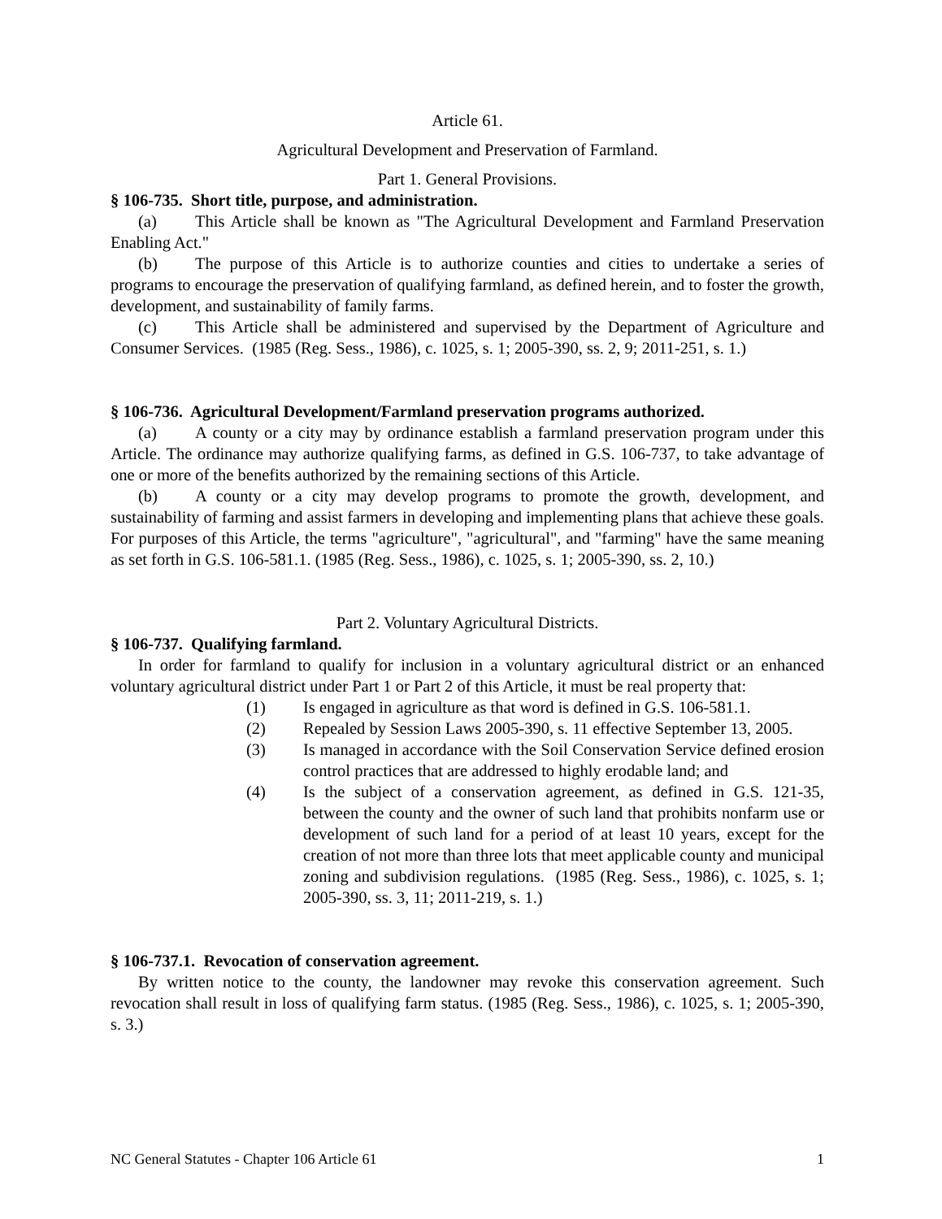Article 61.
Agricultural Development and Preservation of Farmland.
Part 1. General Provisions.
§ 106-735. Short title, purpose, and administration.
(a) This Article shall be known as "The Agricultural Development and Farmland Preservation Enabling Act."
(b) The purpose of this Article is to authorize counties and cities to undertake a series of programs to encourage the preservation of qualifying farmland, as defined herein, and to foster the growth, development, and sustainability of family farms.
(c) This Article shall be administered and supervised by the Department of Agriculture and Consumer Services. (1985 (Reg. Sess., 1986), c. 1025, s. 1; 2005-390, ss. 2, 9; 2011-251, s. 1.)
§ 106-736. Agricultural Development/Farmland preservation programs authorized.
(a) A county or a city may by ordinance establish a farmland preservation program under this Article. The ordinance may authorize qualifying farms, as defined in G.S. 106-737, to take advantage of one or more of the benefits authorized by the remaining sections of this Article.
(b) A county or a city may develop programs to promote the growth, development, and sustainability of farming and assist farmers in developing and implementing plans that achieve these goals. For purposes of this Article, the terms "agriculture", "agricultural", and "farming" have the same meaning as set forth in G.S. 106-581.1. (1985 (Reg. Sess., 1986), c. 1025, s. 1; 2005-390, ss. 2, 10.)
Part 2. Voluntary Agricultural Districts.
§ 106-737. Qualifying farmland.
In order for farmland to qualify for inclusion in a voluntary agricultural district or an enhanced voluntary agricultural district under Part 1 or Part 2 of this Article, it must be real property that:
(1) Is engaged in agriculture as that word is defined in G.S. 106-581.1.
(2) Repealed by Session Laws 2005-390, s. 11 effective September 13, 2005.
(3) Is managed in accordance with the Soil Conservation Service defined erosion control practices that are addressed to highly erodable land; and
(4) Is the subject of a conservation agreement, as defined in G.S. 121-35, between the county and the owner of such land that prohibits nonfarm use or development of such land for a period of at least 10 years, except for the creation of not more than three lots that meet applicable county and municipal zoning and subdivision regulations. (1985 (Reg. Sess., 1986), c. 1025, s. 1; 2005-390, ss. 3, 11; 2011-219, s. 1.)
§ 106-737.1. Revocation of conservation agreement.
By written notice to the county, the landowner may revoke this conservation agreement. Such revocation shall result in loss of qualifying farm status. (1985 (Reg. Sess., 1986), c. 1025, s. 1; 2005-390, s. 3.)
NC General Statutes - Chapter 106 Article 61 1